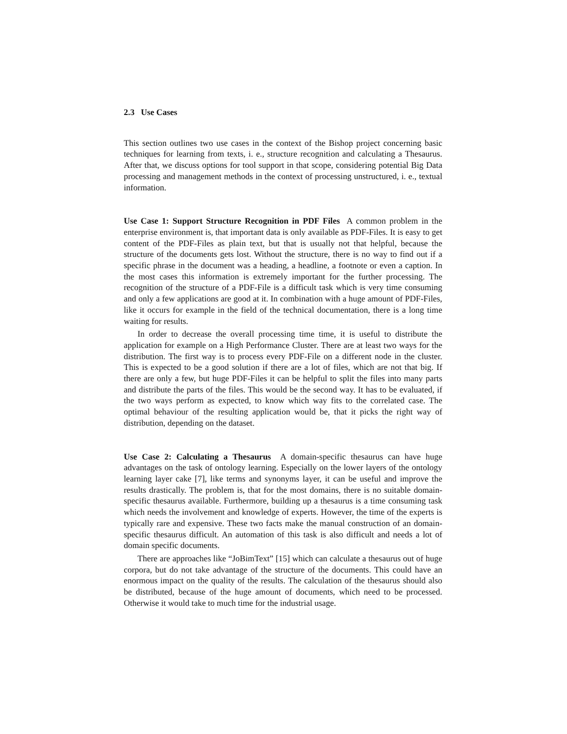2.3 Use Cases
This section outlines two use cases in the context of the Bishop project concerning basic techniques for learning from texts, i. e., structure recognition and calculating a Thesaurus. After that, we discuss options for tool support in that scope, considering potential Big Data processing and management methods in the context of processing unstructured, i. e., textual information.
Use Case 1: Support Structure Recognition in PDF Files A common problem in the enterprise environment is, that important data is only available as PDF-Files. It is easy to get content of the PDF-Files as plain text, but that is usually not that helpful, because the structure of the documents gets lost. Without the structure, there is no way to find out if a specific phrase in the document was a heading, a headline, a footnote or even a caption. In the most cases this information is extremely important for the further processing. The recognition of the structure of a PDF-File is a difficult task which is very time consuming and only a few applications are good at it. In combination with a huge amount of PDF-Files, like it occurs for example in the field of the technical documentation, there is a long time waiting for results.
In order to decrease the overall processing time time, it is useful to distribute the application for example on a High Performance Cluster. There are at least two ways for the distribution. The first way is to process every PDF-File on a different node in the cluster. This is expected to be a good solution if there are a lot of files, which are not that big. If there are only a few, but huge PDF-Files it can be helpful to split the files into many parts and distribute the parts of the files. This would be the second way. It has to be evaluated, if the two ways perform as expected, to know which way fits to the correlated case. The optimal behaviour of the resulting application would be, that it picks the right way of distribution, depending on the dataset.
Use Case 2: Calculating a Thesaurus A domain-specific thesaurus can have huge advantages on the task of ontology learning. Especially on the lower layers of the ontology learning layer cake [7], like terms and synonyms layer, it can be useful and improve the results drastically. The problem is, that for the most domains, there is no suitable domain-specific thesaurus available. Furthermore, building up a thesaurus is a time consuming task which needs the involvement and knowledge of experts. However, the time of the experts is typically rare and expensive. These two facts make the manual construction of an domain- specific thesaurus difficult. An automation of this task is also difficult and needs a lot of domain specific documents.
There are approaches like “JoBimText” [15] which can calculate a thesaurus out of huge corpora, but do not take advantage of the structure of the documents. This could have an enormous impact on the quality of the results. The calculation of the thesaurus should also be distributed, because of the huge amount of documents, which need to be processed. Otherwise it would take to much time for the industrial usage.